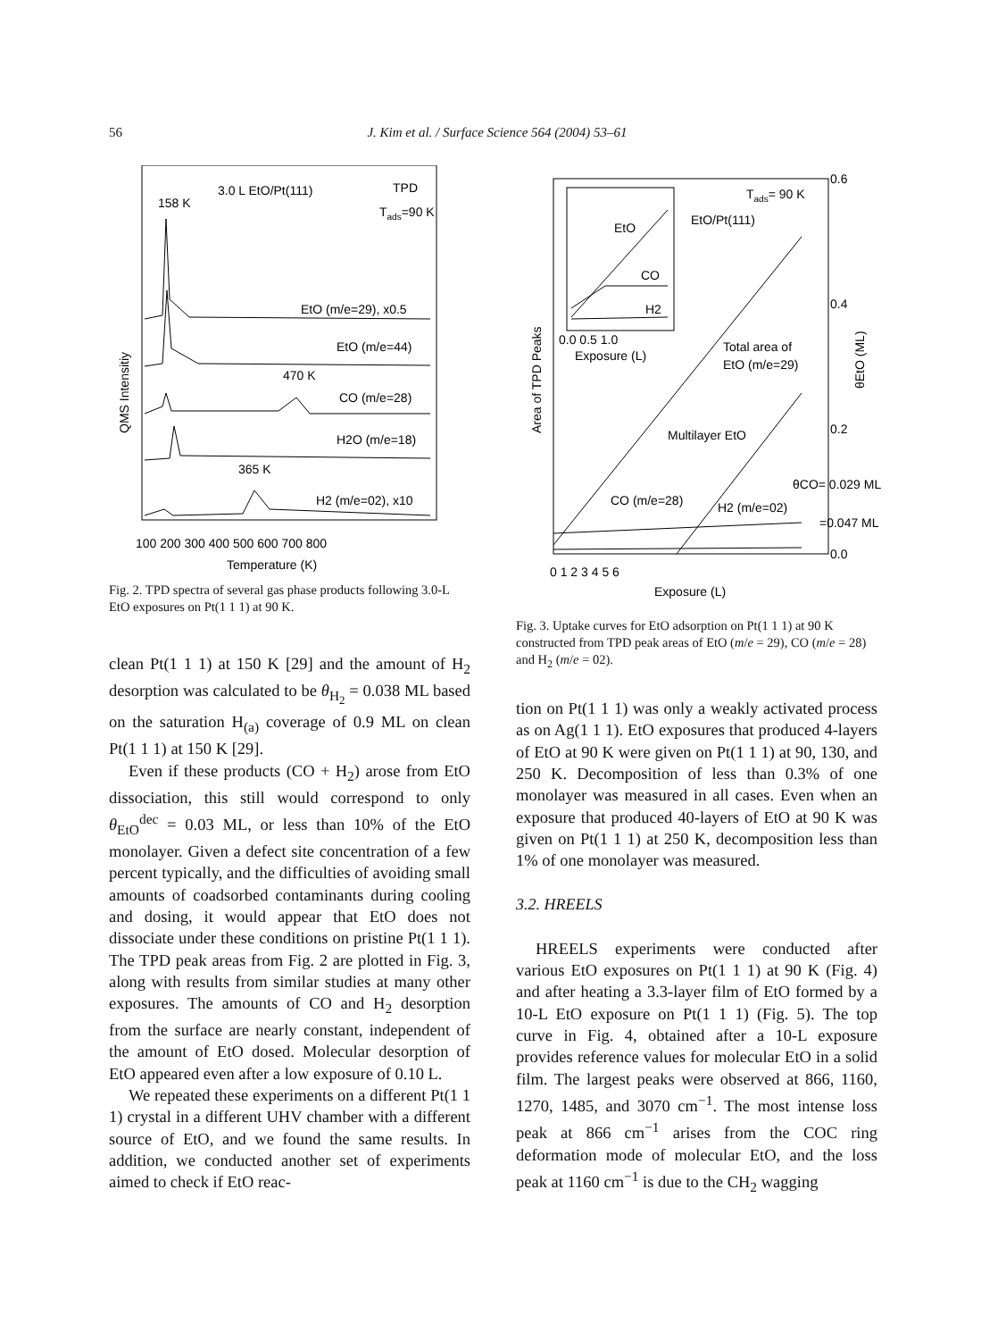56 J. Kim et al. / Surface Science 564 (2004) 53–61
3.0 L EtO/Pt(111)
TPD
158 K
Tads=90 K
EtO (m/e=29), x0.5
EtO (m/e=44)
470 K
CO (m/e=28)
H2O (m/e=18)
365 K
H2 (m/e=02), x10
100 200 300 400 500 600 700 800
Temperature (K)
QMS Intensitiy
Fig. 2. TPD spectra of several gas phase products following 3.0-L EtO exposures on Pt(1 1 1) at 90 K.
clean Pt(1 1 1) at 150 K [29] and the amount of H<sub>2</sub> desorption was calculated to be θ<sub>H<sub>2</sub></sub> = 0.038 ML based on the saturation H<sub>(a)</sub> coverage of 0.9 ML on clean Pt(1 1 1) at 150 K [29].
Even if these products (CO + H<sub>2</sub>) arose from EtO dissociation, this still would correspond to only θ<sub>EtO</sub><sup>dec</sup> = 0.03 ML, or less than 10% of the EtO monolayer. Given a defect site concentration of a few percent typically, and the difficulties of avoiding small amounts of coadsorbed contaminants during cooling and dosing, it would appear that EtO does not dissociate under these conditions on pristine Pt(1 1 1). The TPD peak areas from Fig. 2 are plotted in Fig. 3, along with results from similar studies at many other exposures. The amounts of CO and H<sub>2</sub> desorption from the surface are nearly constant, independent of the amount of EtO dosed. Molecular desorption of EtO appeared even after a low exposure of 0.10 L.
We repeated these experiments on a different Pt(1 1 1) crystal in a different UHV chamber with a different source of EtO, and we found the same results. In addition, we conducted another set of experiments aimed to check if EtO reac-
EtO
CO
H2
0.0 0.5 1.0
Exposure (L)
Tads= 90 K
EtO/Pt(111)
Total area of
EtO (m/e=29)
Multilayer EtO
CO (m/e=28)
H2 (m/e=02)
θCO= 0.029 ML
=0.047 ML
0.6
0.4
0.2
0.0
0 1 2 3 4 5 6
.
Exposure (L)
Area of TPD Peaks
θEtO (ML)
Fig. 3. Uptake curves for EtO adsorption on Pt(1 1 1) at 90 K constructed from TPD peak areas of EtO (m/e = 29), CO (m/e = 28) and H<sub>2</sub> (m/e = 02).
tion on Pt(1 1 1) was only a weakly activated process as on Ag(1 1 1). EtO exposures that produced 4-layers of EtO at 90 K were given on Pt(1 1 1) at 90, 130, and 250 K. Decomposition of less than 0.3% of one monolayer was measured in all cases. Even when an exposure that produced 40-layers of EtO at 90 K was given on Pt(1 1 1) at 250 K, decomposition less than 1% of one monolayer was measured.
3.2. HREELS
HREELS experiments were conducted after various EtO exposures on Pt(1 1 1) at 90 K (Fig. 4) and after heating a 3.3-layer film of EtO formed by a 10-L EtO exposure on Pt(1 1 1) (Fig. 5). The top curve in Fig. 4, obtained after a 10-L exposure provides reference values for molecular EtO in a solid film. The largest peaks were observed at 866, 1160, 1270, 1485, and 3070 cm<sup>−1</sup>. The most intense loss peak at 866 cm<sup>−1</sup> arises from the COC ring deformation mode of molecular EtO, and the loss peak at 1160 cm<sup>−1</sup> is due to the CH<sub>2</sub> wagging